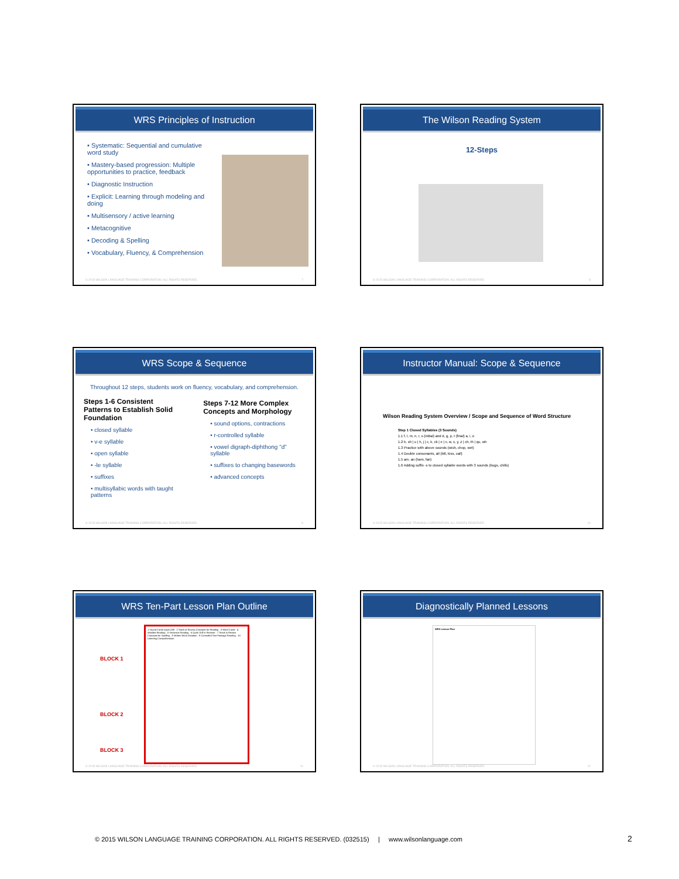WRS Principles of Instruction
• Systematic: Sequential and cumulative word study
• Mastery-based progression: Multiple opportunities to practice, feedback
• Diagnostic Instruction
• Explicit: Learning through modeling and doing
• Multisensory / active learning
• Metacognitive
• Decoding & Spelling
• Vocabulary, Fluency, & Comprehension
© 2015 WILSON LANGUAGE TRAINING CORPORATION. ALL RIGHTS RESERVED. 7
The Wilson Reading System
12-Steps
© 2015 WILSON LANGUAGE TRAINING CORPORATION. ALL RIGHTS RESERVED. 8
WRS Scope & Sequence
Throughout 12 steps, students work on fluency, vocabulary, and comprehension.
Steps 1-6 Consistent Patterns to Establish Solid Foundation
• closed syllable
• v-e syllable
• open syllable
• -le syllable
• suffixes
• multisyllabic words with taught patterns
Steps 7-12 More Complex Concepts and Morphology
• sound options, contractions
• r-controlled syllable
• vowel digraph-diphthong "d" syllable
• suffixes to changing basewords
• advanced concepts
© 2015 WILSON LANGUAGE TRAINING CORPORATION. ALL RIGHTS RESERVED. 9
Instructor Manual: Scope & Sequence
Wilson Reading System Overview / Scope and Sequence of Word Structure
Step 1 Closed Syllables (3 Sounds)
1.1 f, l, m, n, r, s (initial) and d, g, p, t (final) a, i, o
1.2 b, sh | u | h, j | c, k, ck | e | v, w, x, y, z | ch, th | qu, wh
1.3 Practice with above sounds (wish, chop, wet)
1.4 Double consonants, all (bill, kiss, call)
1.5 am, an (ham, fan)
1.6 Adding suffix -s to closed syllable words with 3 sounds (bugs, chills)
© 2015 WILSON LANGUAGE TRAINING CORPORATION. ALL RIGHTS RESERVED. 10
WRS Ten-Part Lesson Plan Outline
BLOCK 1
BLOCK 2
BLOCK 3
1 Sound Cards Quick Drill · 2 Teach & Review Concepts for Reading · 3 Word Cards · 4 Wordlist Reading · 5 Sentence Reading · 6 Quick Drill in Reverse · 7 Teach & Review Concepts for Spelling · 8 Written Work Dictation · 9 Controlled Text Passage Reading · 10 Listening Comprehension
© 2015 WILSON LANGUAGE TRAINING CORPORATION. ALL RIGHTS RESERVED. 11
Diagnostically Planned Lessons
WRS Lesson Plan
© 2015 WILSON LANGUAGE TRAINING CORPORATION. ALL RIGHTS RESERVED. 12
© 2015 WILSON LANGUAGE TRAINING CORPORATION. ALL RIGHTS RESERVED. (032515) | www.wilsonlanguage.com
2